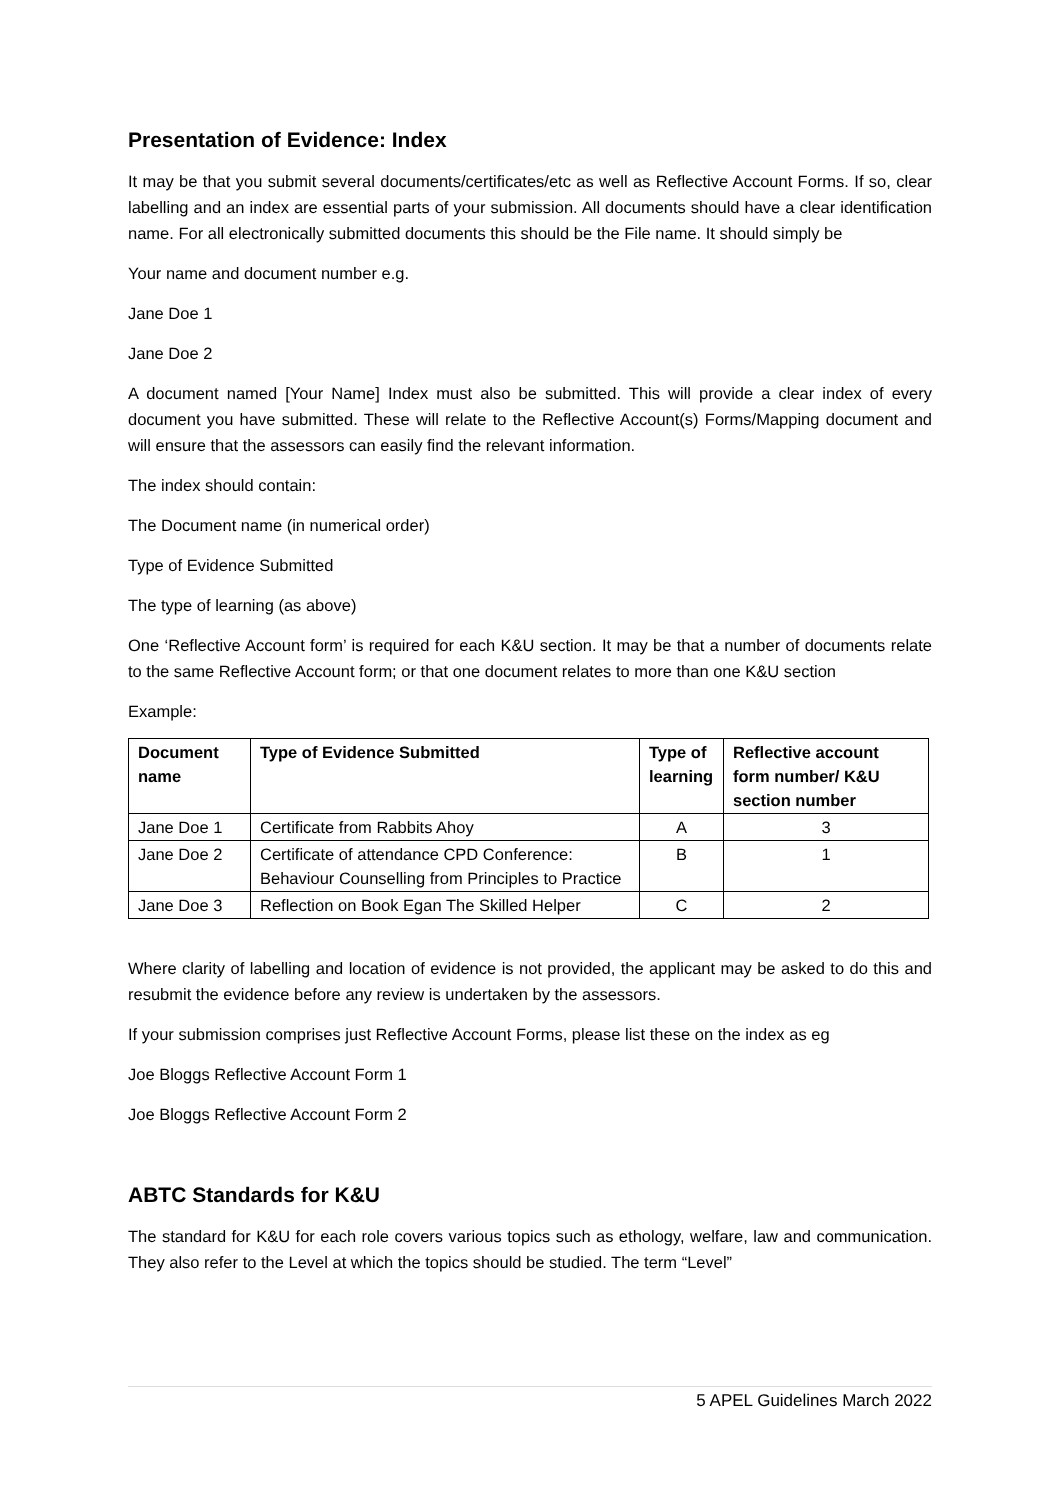Presentation of Evidence: Index
It may be that you submit several documents/certificates/etc as well as Reflective Account Forms. If so, clear labelling and an index are essential parts of your submission. All documents should have a clear identification name. For all electronically submitted documents this should be the File name. It should simply be
Your name and document number e.g.
Jane Doe 1
Jane Doe 2
A document named [Your Name] Index must also be submitted. This will provide a clear index of every document you have submitted. These will relate to the Reflective Account(s) Forms/Mapping document and will ensure that the assessors can easily find the relevant information.
The index should contain:
The Document name (in numerical order)
Type of Evidence Submitted
The type of learning (as above)
One ‘Reflective Account form’ is required for each K&U section. It may be that a number of documents relate to the same Reflective Account form; or that one document relates to more than one K&U section
Example:
| Document name | Type of Evidence Submitted | Type of learning | Reflective account form number/ K&U section number |
| --- | --- | --- | --- |
| Jane Doe 1 | Certificate from Rabbits Ahoy | A | 3 |
| Jane Doe 2 | Certificate of attendance CPD Conference: Behaviour Counselling from Principles to Practice | B | 1 |
| Jane Doe 3 | Reflection on Book Egan The Skilled Helper | C | 2 |
Where clarity of labelling and location of evidence is not provided, the applicant may be asked to do this and resubmit the evidence before any review is undertaken by the assessors.
If your submission comprises just Reflective Account Forms, please list these on the index as eg
Joe Bloggs Reflective Account Form 1
Joe Bloggs Reflective Account Form 2
ABTC Standards for K&U
The standard for K&U for each role covers various topics such as ethology, welfare, law and communication. They also refer to the Level at which the topics should be studied. The term “Level”
5 APEL Guidelines March 2022